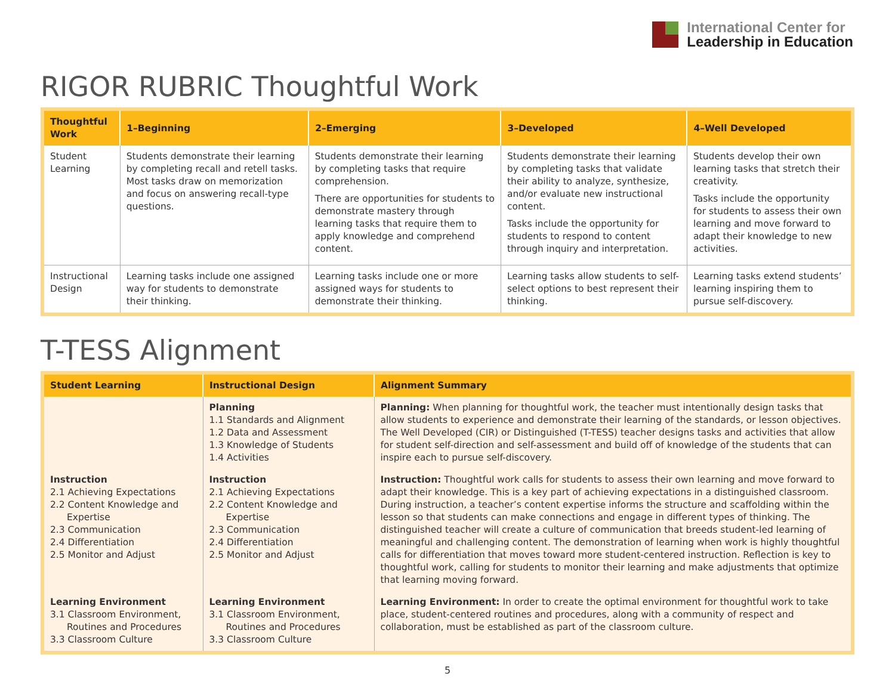International Center for
Leadership in Education
RIGOR RUBRIC Thoughtful Work
| Thoughtful Work | 1–Beginning | 2–Emerging | 3–Developed | 4–Well Developed |
| --- | --- | --- | --- | --- |
| Student Learning | Students demonstrate their learning by completing recall and retell tasks. Most tasks draw on memorization and focus on answering recall-type questions. | Students demonstrate their learning by completing tasks that require comprehension. There are opportunities for students to demonstrate mastery through learning tasks that require them to apply knowledge and comprehend content. | Students demonstrate their learning by completing tasks that validate their ability to analyze, synthesize, and/or evaluate new instructional content. Tasks include the opportunity for students to respond to content through inquiry and interpretation. | Students develop their own learning tasks that stretch their creativity. Tasks include the opportunity for students to assess their own learning and move forward to adapt their knowledge to new activities. |
| Instructional Design | Learning tasks include one assigned way for students to demonstrate their thinking. | Learning tasks include one or more assigned ways for students to demonstrate their thinking. | Learning tasks allow students to self-select options to best represent their thinking. | Learning tasks extend students’ learning inspiring them to pursue self-discovery. |
T-TESS Alignment
| Student Learning | Instructional Design | Alignment Summary |
| --- | --- | --- |
| | Planning 1.1 Standards and Alignment 1.2 Data and Assessment 1.3 Knowledge of Students 1.4 Activities | Planning: When planning for thoughtful work, the teacher must intentionally design tasks that allow students to experience and demonstrate their learning of the standards, or lesson objectives. The Well Developed (CIR) or Distinguished (T-TESS) teacher designs tasks and activities that allow for student self-direction and self-assessment and build off of knowledge of the students that can inspire each to pursue self-discovery. |
| Instruction 2.1 Achieving Expectations 2.2 Content Knowledge and Expertise 2.3 Communication 2.4 Differentiation 2.5 Monitor and Adjust | Instruction 2.1 Achieving Expectations 2.2 Content Knowledge and Expertise 2.3 Communication 2.4 Differentiation 2.5 Monitor and Adjust | Instruction: Thoughtful work calls for students to assess their own learning and move forward to adapt their knowledge. This is a key part of achieving expectations in a distinguished classroom. During instruction, a teacher’s content expertise informs the structure and scaffolding within the lesson so that students can make connections and engage in different types of thinking. The distinguished teacher will create a culture of communication that breeds student-led learning of meaningful and challenging content. The demonstration of learning when work is highly thoughtful calls for differentiation that moves toward more student-centered instruction. Reflection is key to thoughtful work, calling for students to monitor their learning and make adjustments that optimize that learning moving forward. |
| Learning Environment 3.1 Classroom Environment, Routines and Procedures 3.3 Classroom Culture | Learning Environment 3.1 Classroom Environment, Routines and Procedures 3.3 Classroom Culture | Learning Environment: In order to create the optimal environment for thoughtful work to take place, student-centered routines and procedures, along with a community of respect and collaboration, must be established as part of the classroom culture. |
5